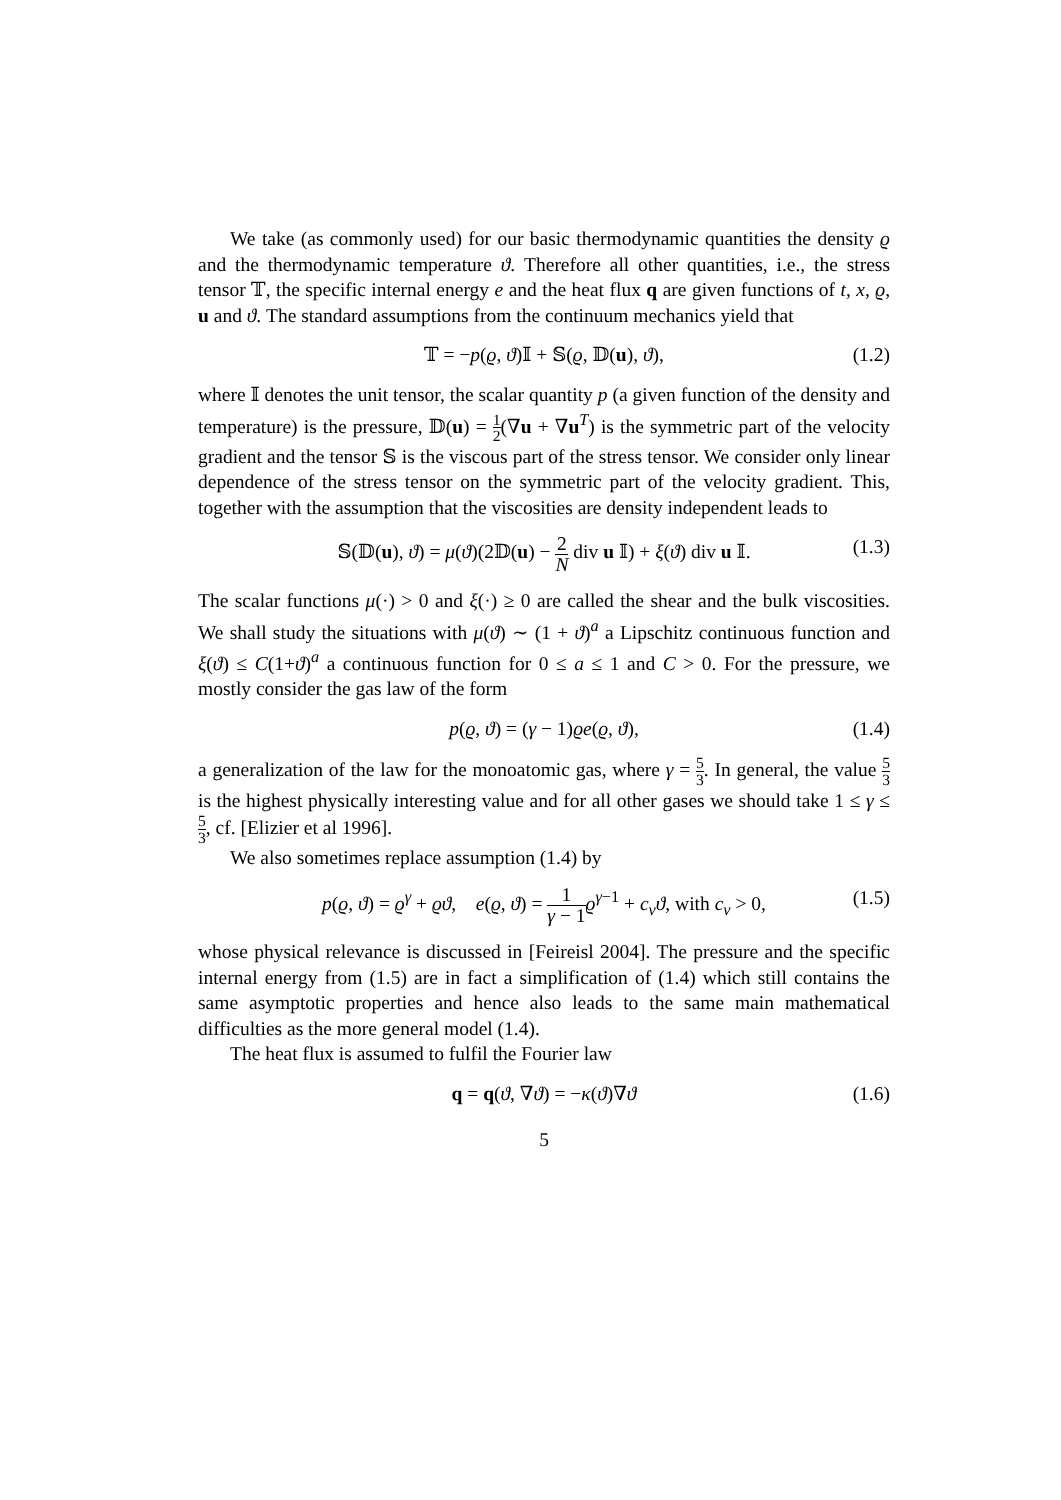We take (as commonly used) for our basic thermodynamic quantities the density ϱ and the thermodynamic temperature ϑ. Therefore all other quantities, i.e., the stress tensor 𝕋, the specific internal energy e and the heat flux q are given functions of t, x, ϱ, u and ϑ. The standard assumptions from the continuum mechanics yield that
𝕋 = −p(ϱ, ϑ)𝕀 + 𝕊(ϱ, 𝔻(u), ϑ), (1.2)
where 𝕀 denotes the unit tensor, the scalar quantity p (a given function of the density and temperature) is the pressure, 𝔻(u) = 1 2(∇u + ∇u<sup>T</sup>) is the symmetric part of the velocity gradient and the tensor 𝕊 is the viscous part of the stress tensor. We consider only linear dependence of the stress tensor on the symmetric part of the velocity gradient. This, together with the assumption that the viscosities are density independent leads to
𝕊(𝔻(u), ϑ) = μ(ϑ)(2𝔻(u) − 2 N div u 𝕀) + ξ(ϑ) div u 𝕀. (1.3)
The scalar functions μ(·) > 0 and ξ(·) ≥ 0 are called the shear and the bulk viscosities. We shall study the situations with μ(ϑ) ∼ (1 + ϑ)<sup>a</sup> a Lipschitz continuous function and ξ(ϑ) ≤ C(1+ϑ)<sup>a</sup> a continuous function for 0 ≤ a ≤ 1 and C > 0. For the pressure, we mostly consider the gas law of the form
p(ϱ, ϑ) = (γ − 1)ϱe(ϱ, ϑ), (1.4)
a generalization of the law for the monoatomic gas, where γ = 5 3. In general, the value 5 3 is the highest physically interesting value and for all other gases we should take 1 ≤ γ ≤ 5 3, cf. [Elizier et al 1996].
We also sometimes replace assumption (1.4) by
p(ϱ, ϑ) = ϱ<sup>γ</sup> + ϱϑ, e(ϱ, ϑ) = 1 γ − 1 ϱ<sup>γ−1</sup> + c<sub>v</sub>ϑ, with c<sub>v</sub> > 0, (1.5)
whose physical relevance is discussed in [Feireisl 2004]. The pressure and the specific internal energy from (1.5) are in fact a simplification of (1.4) which still contains the same asymptotic properties and hence also leads to the same main mathematical difficulties as the more general model (1.4).
The heat flux is assumed to fulfil the Fourier law
q = q(ϑ, ∇ϑ) = −κ(ϑ)∇ϑ (1.6)
5